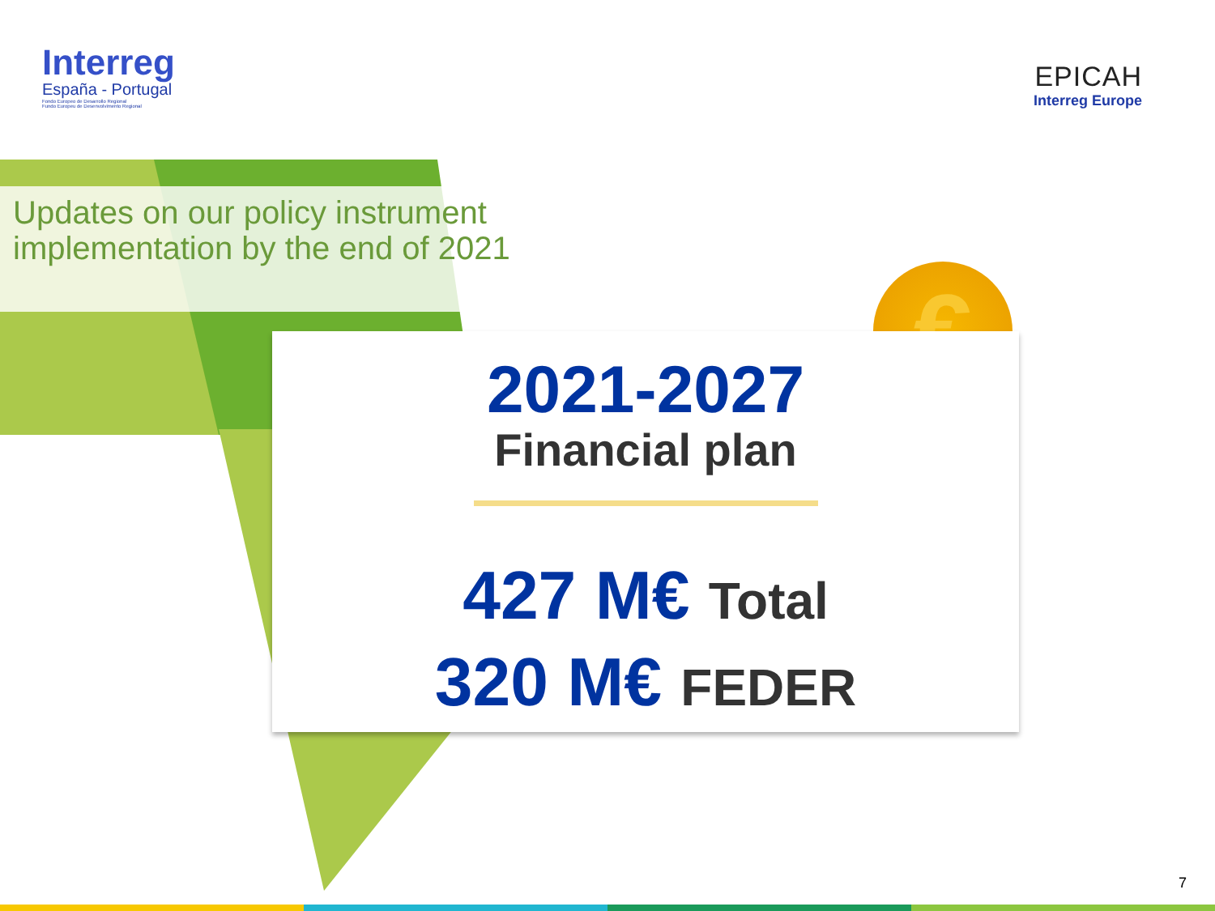€
Interreg
España - Portugal
Fondo Europeo de Desarrollo Regional
Fundo Europeu de Desenvolvimento Regional
EPICAH
Interreg Europe
Updates on our policy instrument implementation by the end of 2021
2021-2027
Financial plan
427 M€ Total
320 M€ FEDER
7